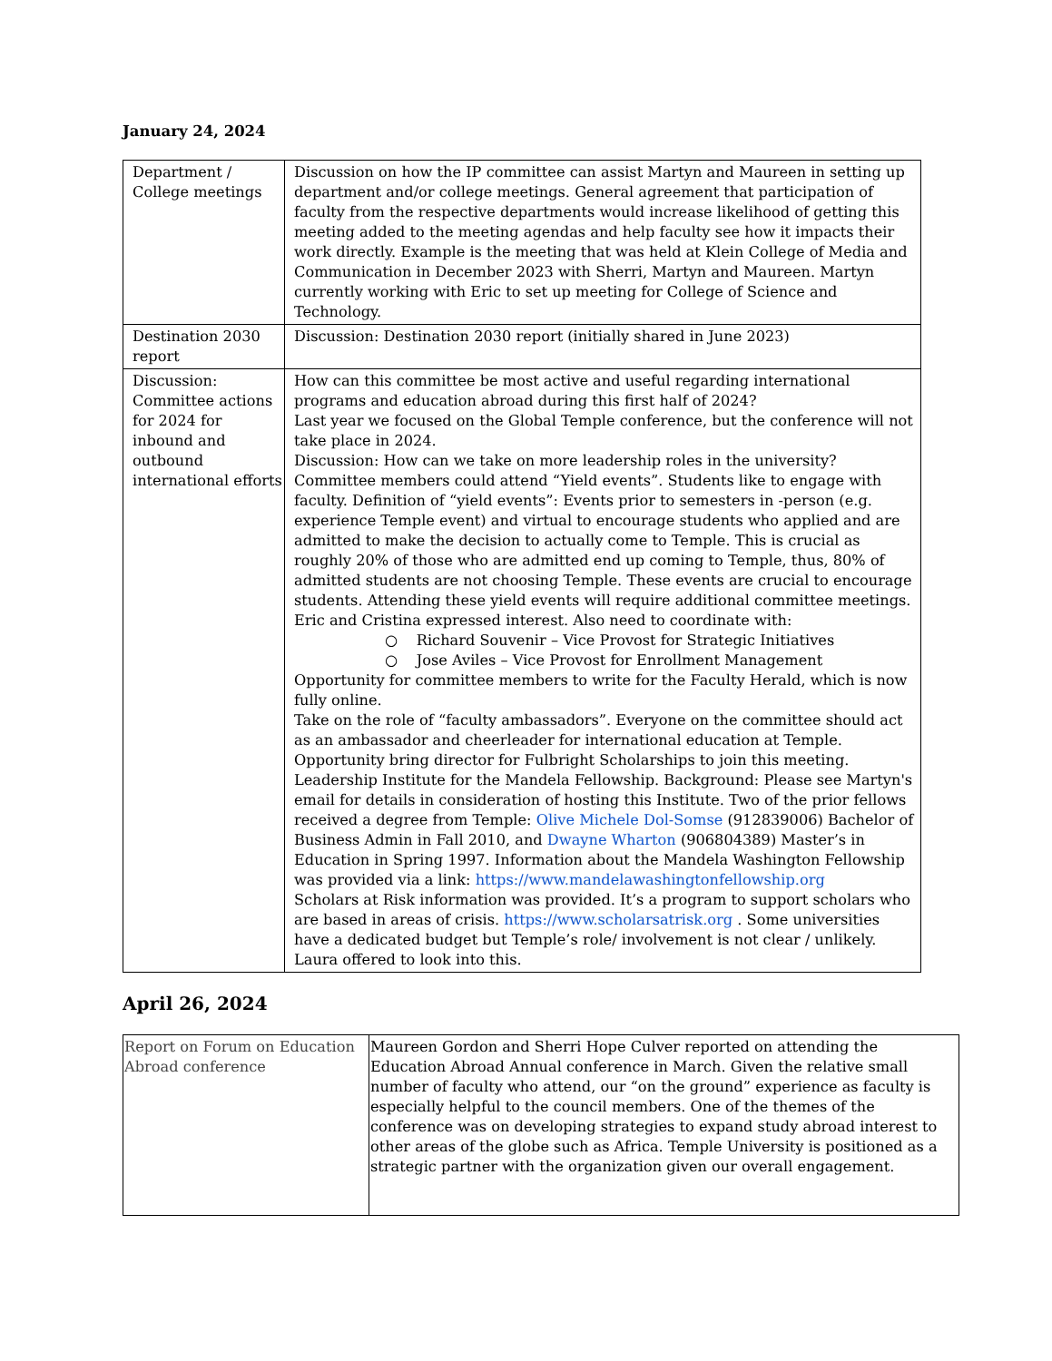January 24, 2024
| Department / College meetings | Discussion on how the IP committee can assist Martyn and Maureen in setting up department and/or college meetings. General agreement that participation of faculty from the respective departments would increase likelihood of getting this meeting added to the meeting agendas and help faculty see how it impacts their work directly. Example is the meeting that was held at Klein College of Media and Communication in December 2023 with Sherri, Martyn and Maureen. Martyn currently working with Eric to set up meeting for College of Science and Technology. |
| Destination 2030 report | Discussion: Destination 2030 report (initially shared in June 2023) |
| Discussion: Committee actions for 2024 for inbound and outbound international efforts | How can this committee be most active and useful regarding international programs and education abroad during this first half of 2024? Last year we focused on the Global Temple conference, but the conference will not take place in 2024. Discussion: How can we take on more leadership roles in the university? Committee members could attend “Yield events”. Students like to engage with faculty. Definition of “yield events”: Events prior to semesters in -person (e.g. experience Temple event) and virtual to encourage students who applied and are admitted to make the decision to actually come to Temple. This is crucial as roughly 20% of those who are admitted end up coming to Temple, thus, 80% of admitted students are not choosing Temple. These events are crucial to encourage students. Attending these yield events will require additional committee meetings. Eric and Cristina expressed interest. Also need to coordinate with: ○ Richard Souvenir – Vice Provost for Strategic Initiatives ○ Jose Aviles – Vice Provost for Enrollment Management Opportunity for committee members to write for the Faculty Herald, which is now fully online. Take on the role of “faculty ambassadors”. Everyone on the committee should act as an ambassador and cheerleader for international education at Temple. Opportunity bring director for Fulbright Scholarships to join this meeting. Leadership Institute for the Mandela Fellowship. Background: Please see Martyn's email for details in consideration of hosting this Institute. Two of the prior fellows received a degree from Temple: Olive Michele Dol-Somse (912839006) Bachelor of Business Admin in Fall 2010, and Dwayne Wharton (906804389) Master’s in Education in Spring 1997. Information about the Mandela Washington Fellowship was provided via a link: https://www.mandelawashingtonfellowship.org Scholars at Risk information was provided. It’s a program to support scholars who are based in areas of crisis. https://www.scholarsatrisk.org . Some universities have a dedicated budget but Temple’s role/ involvement is not clear / unlikely. Laura offered to look into this. |
April 26, 2024
| Report on Forum on Education Abroad conference | Maureen Gordon and Sherri Hope Culver reported on attending the Education Abroad Annual conference in March. Given the relative small number of faculty who attend, our “on the ground” experience as faculty is especially helpful to the council members. One of the themes of the conference was on developing strategies to expand study abroad interest to other areas of the globe such as Africa. Temple University is positioned as a strategic partner with the organization given our overall engagement. |